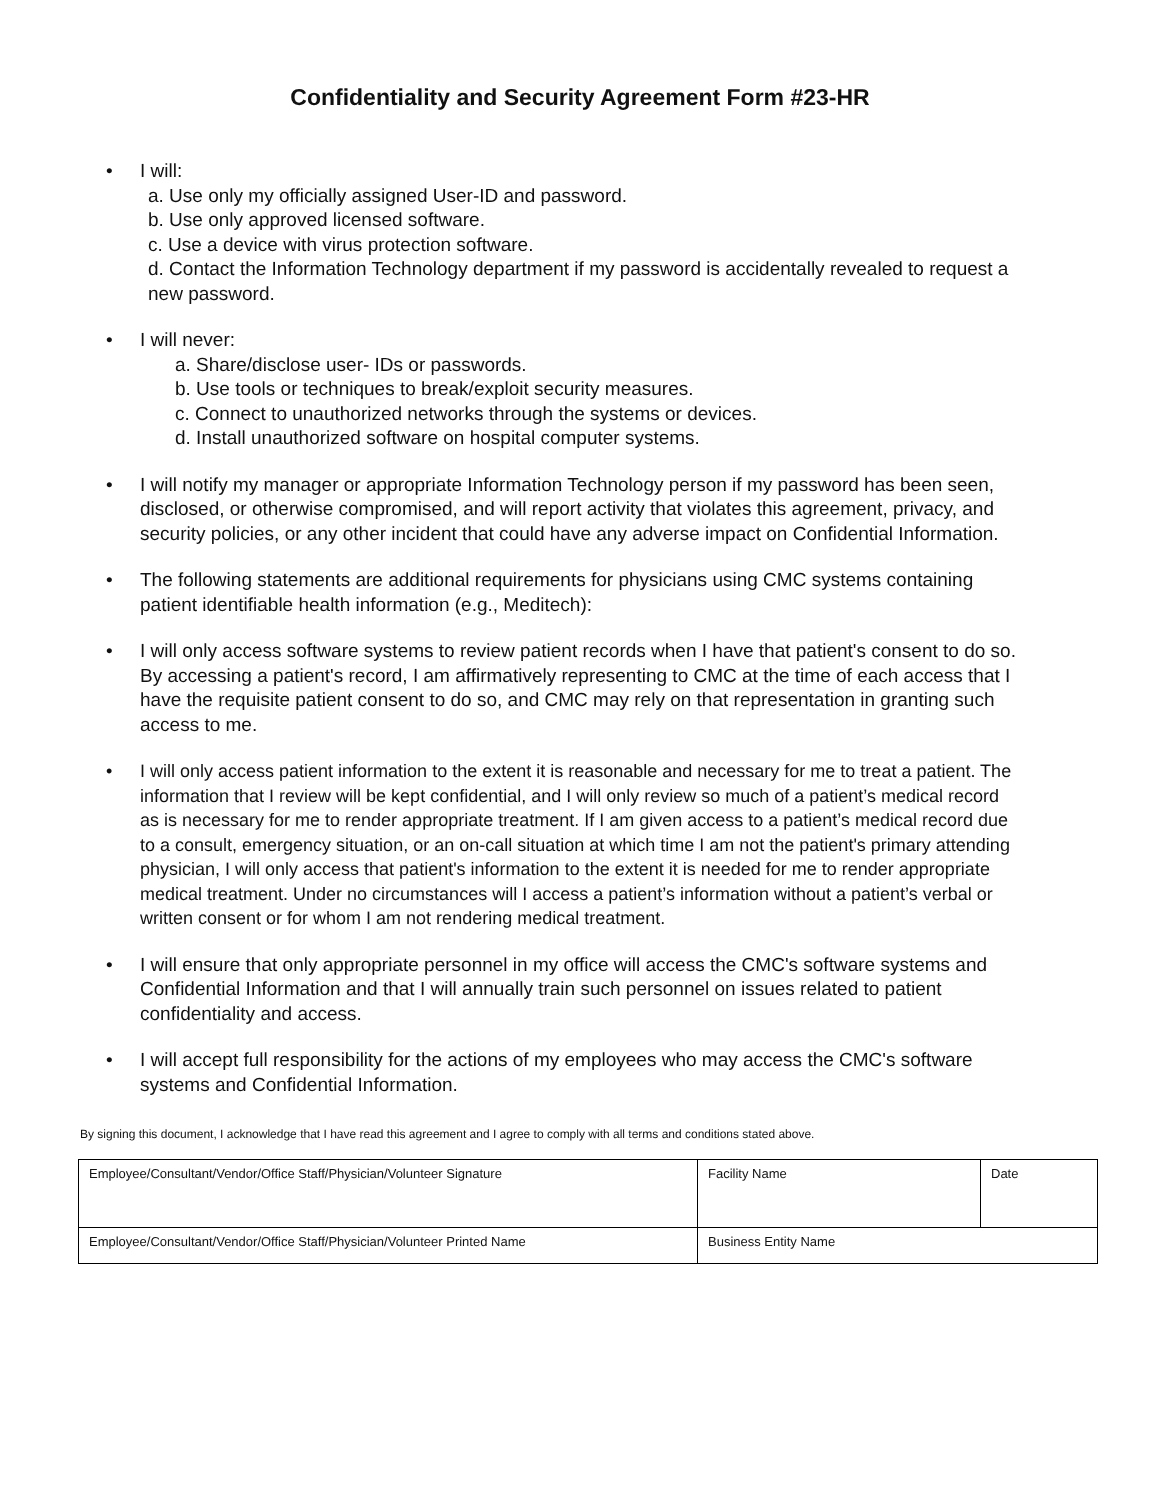Confidentiality and Security Agreement Form #23-HR
• I will:
a. Use only my officially assigned User-ID and password.
b. Use only approved licensed software.
c. Use a device with virus protection software.
d. Contact the Information Technology department if my password is accidentally revealed to request a new password.
• I will never:
a. Share/disclose user- IDs or passwords.
b. Use tools or techniques to break/exploit security measures.
c. Connect to unauthorized networks through the systems or devices.
d. Install unauthorized software on hospital computer systems.
• I will notify my manager or appropriate Information Technology person if my password has been seen, disclosed, or otherwise compromised, and will report activity that violates this agreement, privacy, and security policies, or any other incident that could have any adverse impact on Confidential Information.
• The following statements are additional requirements for physicians using CMC systems containing patient identifiable health information (e.g., Meditech):
• I will only access software systems to review patient records when I have that patient's consent to do so. By accessing a patient's record, I am affirmatively representing to CMC at the time of each access that I have the requisite patient consent to do so, and CMC may rely on that representation in granting such access to me.
• I will only access patient information to the extent it is reasonable and necessary for me to treat a patient. The information that I review will be kept confidential, and I will only review so much of a patient’s medical record as is necessary for me to render appropriate treatment. If I am given access to a patient’s medical record due to a consult, emergency situation, or an on-call situation at which time I am not the patient's primary attending physician, I will only access that patient's information to the extent it is needed for me to render appropriate medical treatment. Under no circumstances will I access a patient’s information without a patient’s verbal or written consent or for whom I am not rendering medical treatment.
• I will ensure that only appropriate personnel in my office will access the CMC's software systems and Confidential Information and that I will annually train such personnel on issues related to patient confidentiality and access.
• I will accept full responsibility for the actions of my employees who may access the CMC's software systems and Confidential Information.
By signing this document, I acknowledge that I have read this agreement and I agree to comply with all terms and conditions stated above.
| Employee/Consultant/Vendor/Office Staff/Physician/Volunteer Signature | Facility Name | Date |
| Employee/Consultant/Vendor/Office Staff/Physician/Volunteer Printed Name | Business Entity Name | |